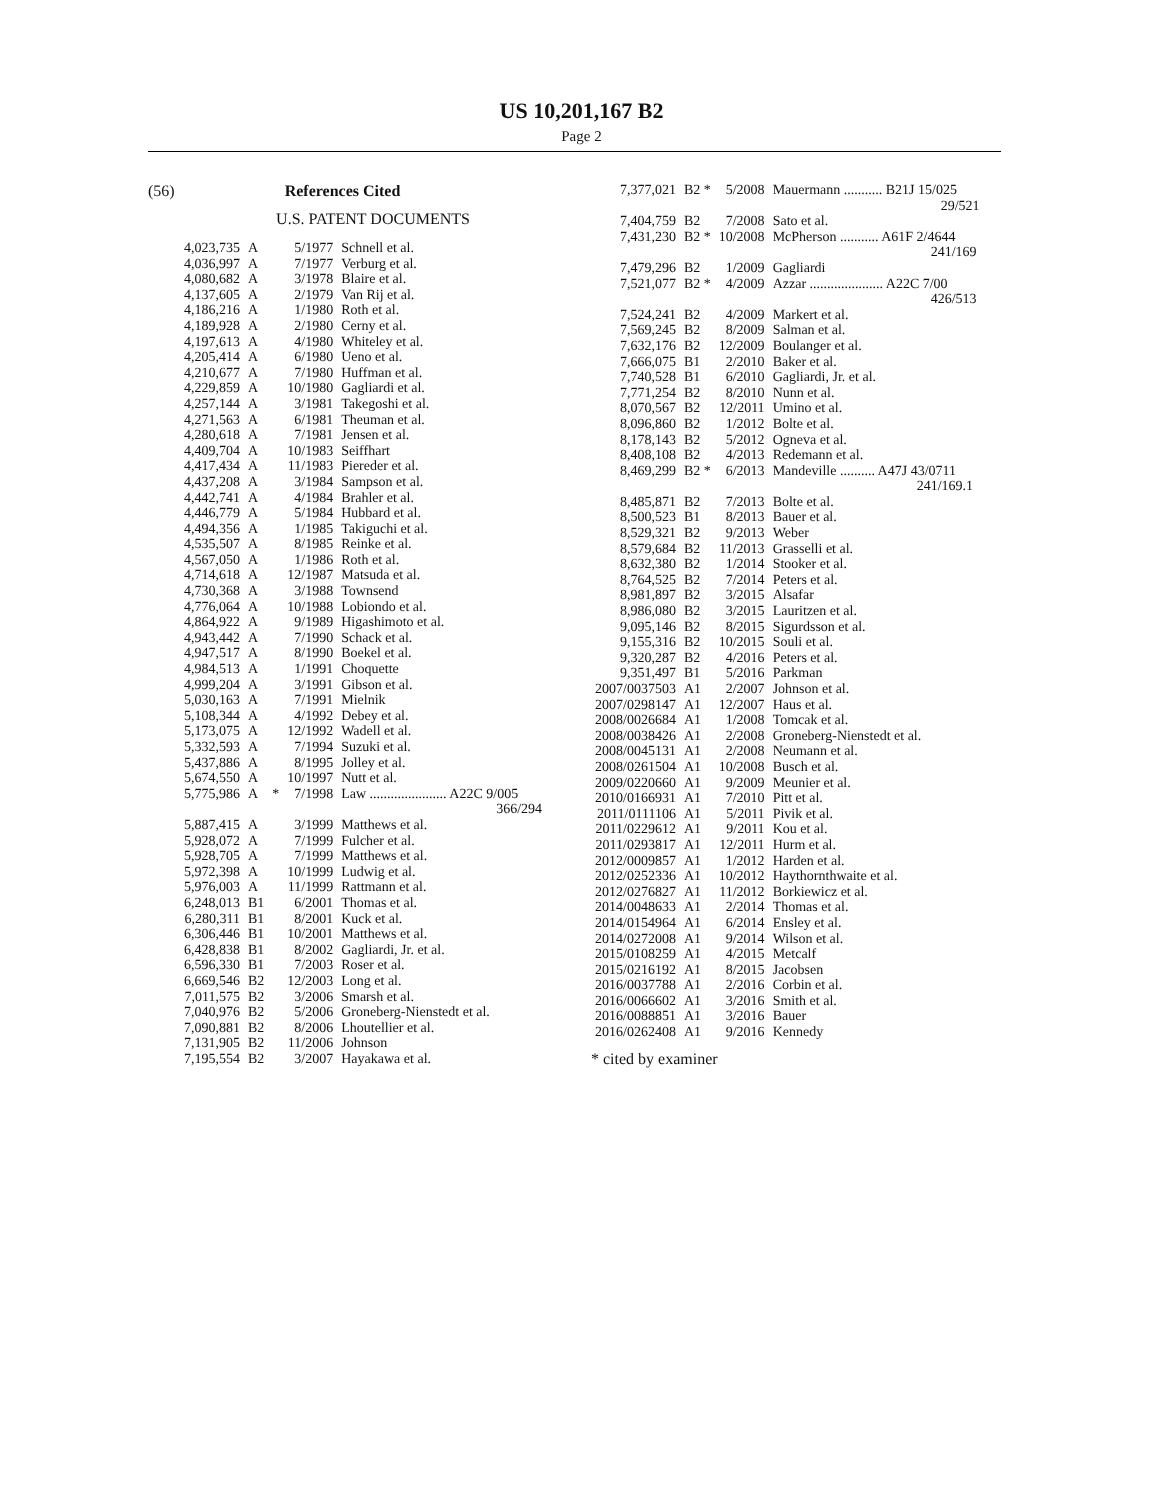US 10,201,167 B2
Page 2
(56) References Cited
U.S. PATENT DOCUMENTS
| 4,023,735 | A | | 5/1977 | Schnell et al. |
| 4,036,997 | A | | 7/1977 | Verburg et al. |
| 4,080,682 | A | | 3/1978 | Blaire et al. |
| 4,137,605 | A | | 2/1979 | Van Rij et al. |
| 4,186,216 | A | | 1/1980 | Roth et al. |
| 4,189,928 | A | | 2/1980 | Cerny et al. |
| 4,197,613 | A | | 4/1980 | Whiteley et al. |
| 4,205,414 | A | | 6/1980 | Ueno et al. |
| 4,210,677 | A | | 7/1980 | Huffman et al. |
| 4,229,859 | A | | 10/1980 | Gagliardi et al. |
| 4,257,144 | A | | 3/1981 | Takegoshi et al. |
| 4,271,563 | A | | 6/1981 | Theuman et al. |
| 4,280,618 | A | | 7/1981 | Jensen et al. |
| 4,409,704 | A | | 10/1983 | Seiffhart |
| 4,417,434 | A | | 11/1983 | Piereder et al. |
| 4,437,208 | A | | 3/1984 | Sampson et al. |
| 4,442,741 | A | | 4/1984 | Brahler et al. |
| 4,446,779 | A | | 5/1984 | Hubbard et al. |
| 4,494,356 | A | | 1/1985 | Takiguchi et al. |
| 4,535,507 | A | | 8/1985 | Reinke et al. |
| 4,567,050 | A | | 1/1986 | Roth et al. |
| 4,714,618 | A | | 12/1987 | Matsuda et al. |
| 4,730,368 | A | | 3/1988 | Townsend |
| 4,776,064 | A | | 10/1988 | Lobiondo et al. |
| 4,864,922 | A | | 9/1989 | Higashimoto et al. |
| 4,943,442 | A | | 7/1990 | Schack et al. |
| 4,947,517 | A | | 8/1990 | Boekel et al. |
| 4,984,513 | A | | 1/1991 | Choquette |
| 4,999,204 | A | | 3/1991 | Gibson et al. |
| 5,030,163 | A | | 7/1991 | Mielnik |
| 5,108,344 | A | | 4/1992 | Debey et al. |
| 5,173,075 | A | | 12/1992 | Wadell et al. |
| 5,332,593 | A | | 7/1994 | Suzuki et al. |
| 5,437,886 | A | | 8/1995 | Jolley et al. |
| 5,674,550 | A | | 10/1997 | Nutt et al. |
| 5,775,986 | A | * | 7/1998 | Law ...................... A22C 9/005 366/294 |
| 5,887,415 | A | | 3/1999 | Matthews et al. |
| 5,928,072 | A | | 7/1999 | Fulcher et al. |
| 5,928,705 | A | | 7/1999 | Matthews et al. |
| 5,972,398 | A | | 10/1999 | Ludwig et al. |
| 5,976,003 | A | | 11/1999 | Rattmann et al. |
| 6,248,013 | B1 | | 6/2001 | Thomas et al. |
| 6,280,311 | B1 | | 8/2001 | Kuck et al. |
| 6,306,446 | B1 | | 10/2001 | Matthews et al. |
| 6,428,838 | B1 | | 8/2002 | Gagliardi, Jr. et al. |
| 6,596,330 | B1 | | 7/2003 | Roser et al. |
| 6,669,546 | B2 | | 12/2003 | Long et al. |
| 7,011,575 | B2 | | 3/2006 | Smarsh et al. |
| 7,040,976 | B2 | | 5/2006 | Groneberg-Nienstedt et al. |
| 7,090,881 | B2 | | 8/2006 | Lhoutellier et al. |
| 7,131,905 | B2 | | 11/2006 | Johnson |
| 7,195,554 | B2 | | 3/2007 | Hayakawa et al. |
| 7,377,021 | B2 * | 5/2008 | Mauermann ........... B21J 15/025 29/521 |
| 7,404,759 | B2 | 7/2008 | Sato et al. |
| 7,431,230 | B2 * | 10/2008 | McPherson ........... A61F 2/4644 241/169 |
| 7,479,296 | B2 | 1/2009 | Gagliardi |
| 7,521,077 | B2 * | 4/2009 | Azzar ..................... A22C 7/00 426/513 |
| 7,524,241 | B2 | 4/2009 | Markert et al. |
| 7,569,245 | B2 | 8/2009 | Salman et al. |
| 7,632,176 | B2 | 12/2009 | Boulanger et al. |
| 7,666,075 | B1 | 2/2010 | Baker et al. |
| 7,740,528 | B1 | 6/2010 | Gagliardi, Jr. et al. |
| 7,771,254 | B2 | 8/2010 | Nunn et al. |
| 8,070,567 | B2 | 12/2011 | Umino et al. |
| 8,096,860 | B2 | 1/2012 | Bolte et al. |
| 8,178,143 | B2 | 5/2012 | Ogneva et al. |
| 8,408,108 | B2 | 4/2013 | Redemann et al. |
| 8,469,299 | B2 * | 6/2013 | Mandeville .......... A47J 43/0711 241/169.1 |
| 8,485,871 | B2 | 7/2013 | Bolte et al. |
| 8,500,523 | B1 | 8/2013 | Bauer et al. |
| 8,529,321 | B2 | 9/2013 | Weber |
| 8,579,684 | B2 | 11/2013 | Grasselli et al. |
| 8,632,380 | B2 | 1/2014 | Stooker et al. |
| 8,764,525 | B2 | 7/2014 | Peters et al. |
| 8,981,897 | B2 | 3/2015 | Alsafar |
| 8,986,080 | B2 | 3/2015 | Lauritzen et al. |
| 9,095,146 | B2 | 8/2015 | Sigurdsson et al. |
| 9,155,316 | B2 | 10/2015 | Souli et al. |
| 9,320,287 | B2 | 4/2016 | Peters et al. |
| 9,351,497 | B1 | 5/2016 | Parkman |
| 2007/0037503 | A1 | 2/2007 | Johnson et al. |
| 2007/0298147 | A1 | 12/2007 | Haus et al. |
| 2008/0026684 | A1 | 1/2008 | Tomcak et al. |
| 2008/0038426 | A1 | 2/2008 | Groneberg-Nienstedt et al. |
| 2008/0045131 | A1 | 2/2008 | Neumann et al. |
| 2008/0261504 | A1 | 10/2008 | Busch et al. |
| 2009/0220660 | A1 | 9/2009 | Meunier et al. |
| 2010/0166931 | A1 | 7/2010 | Pitt et al. |
| 2011/0111106 | A1 | 5/2011 | Pivik et al. |
| 2011/0229612 | A1 | 9/2011 | Kou et al. |
| 2011/0293817 | A1 | 12/2011 | Hurm et al. |
| 2012/0009857 | A1 | 1/2012 | Harden et al. |
| 2012/0252336 | A1 | 10/2012 | Haythornthwaite et al. |
| 2012/0276827 | A1 | 11/2012 | Borkiewicz et al. |
| 2014/0048633 | A1 | 2/2014 | Thomas et al. |
| 2014/0154964 | A1 | 6/2014 | Ensley et al. |
| 2014/0272008 | A1 | 9/2014 | Wilson et al. |
| 2015/0108259 | A1 | 4/2015 | Metcalf |
| 2015/0216192 | A1 | 8/2015 | Jacobsen |
| 2016/0037788 | A1 | 2/2016 | Corbin et al. |
| 2016/0066602 | A1 | 3/2016 | Smith et al. |
| 2016/0088851 | A1 | 3/2016 | Bauer |
| 2016/0262408 | A1 | 9/2016 | Kennedy |
* cited by examiner